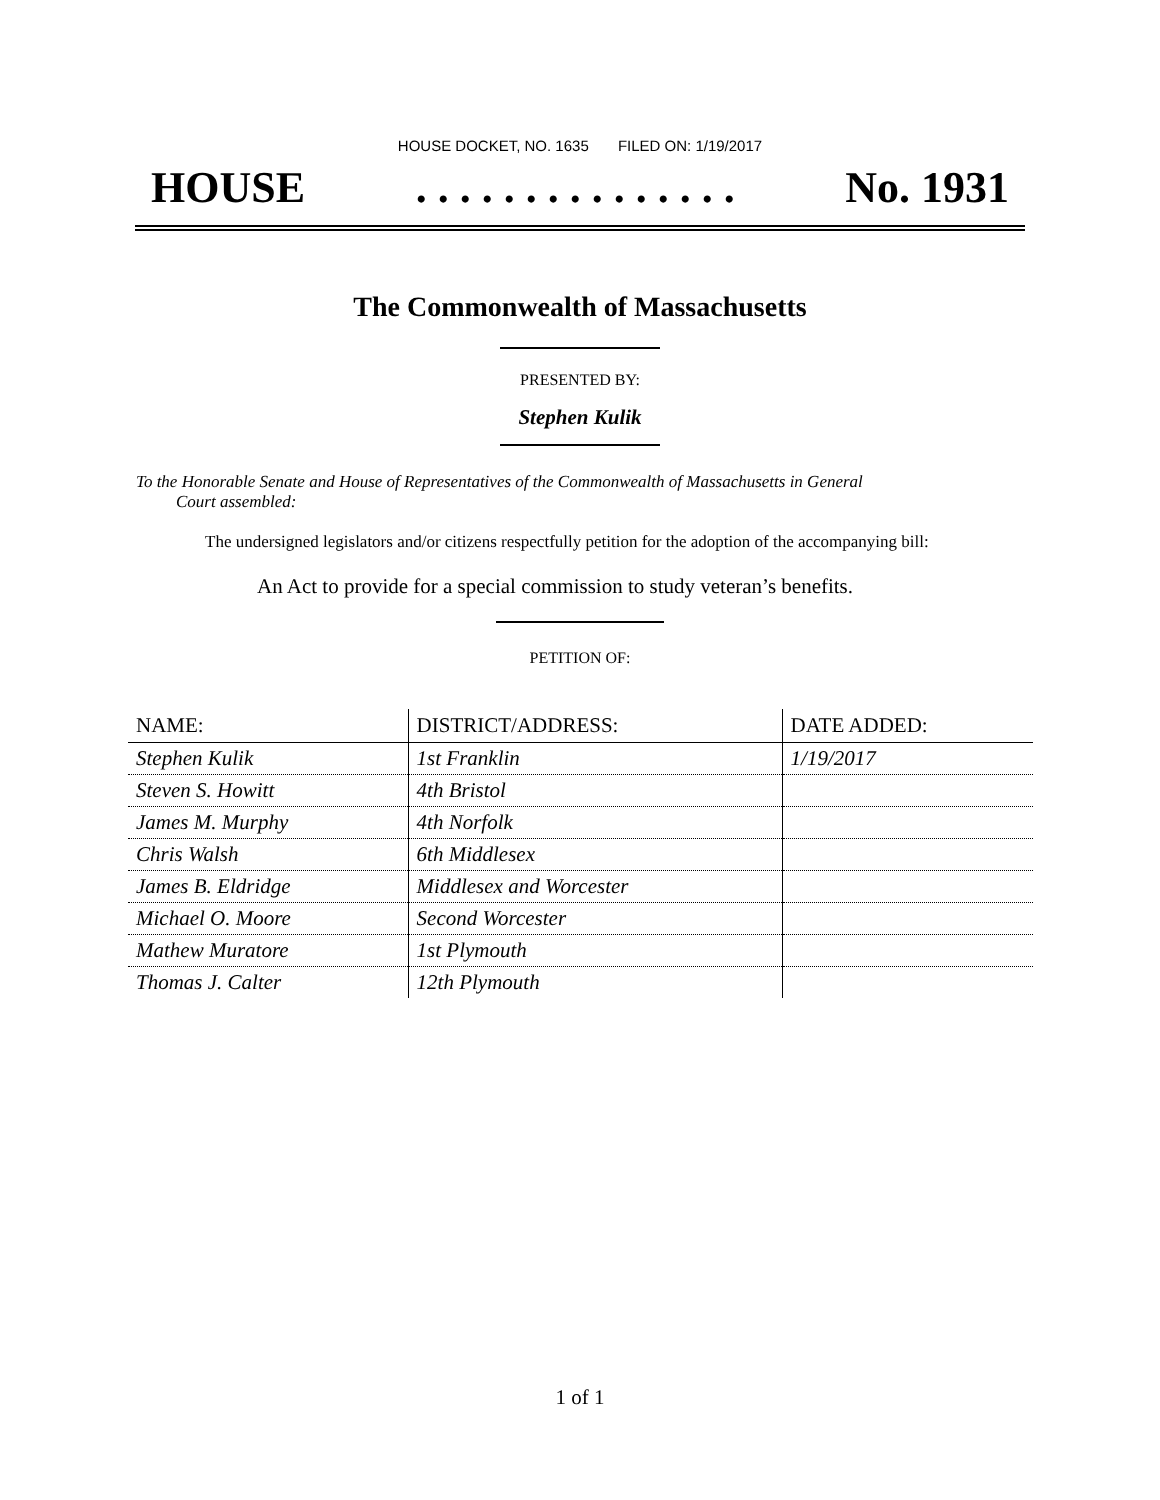HOUSE DOCKET, NO. 1635 FILED ON: 1/19/2017
HOUSE. . . . . . . . . . . . . . . No. 1931
The Commonwealth of Massachusetts
PRESENTED BY:
Stephen Kulik
To the Honorable Senate and House of Representatives of the Commonwealth of Massachusetts in General
Court assembled:
The undersigned legislators and/or citizens respectfully petition for the adoption of the accompanying bill:
An Act to provide for a special commission to study veteran’s benefits.
PETITION OF:
| NAME: | DISTRICT/ADDRESS: | DATE ADDED: |
| --- | --- | --- |
| Stephen Kulik | 1st Franklin | 1/19/2017 |
| Steven S. Howitt | 4th Bristol | |
| James M. Murphy | 4th Norfolk | |
| Chris Walsh | 6th Middlesex | |
| James B. Eldridge | Middlesex and Worcester | |
| Michael O. Moore | Second Worcester | |
| Mathew Muratore | 1st Plymouth | |
| Thomas J. Calter | 12th Plymouth | |
1 of 1